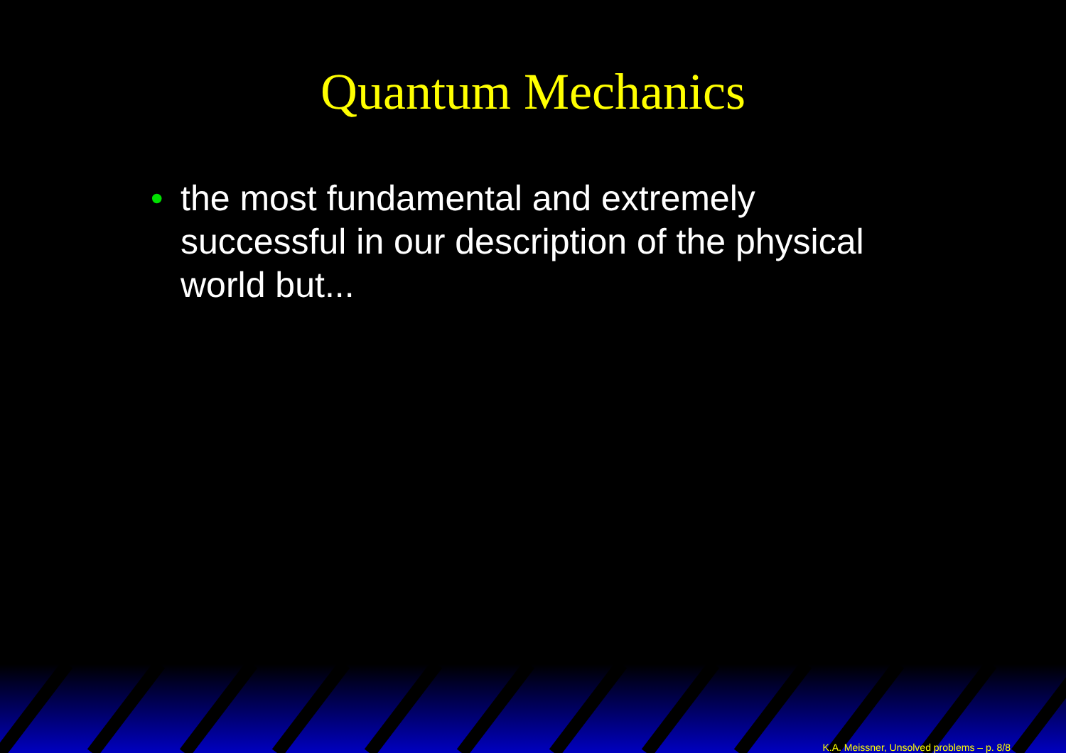Quantum Mechanics
• the most fundamental and extremely successful in our description of the physical world but...
K.A. Meissner, Unsolved problems – p. 8/8